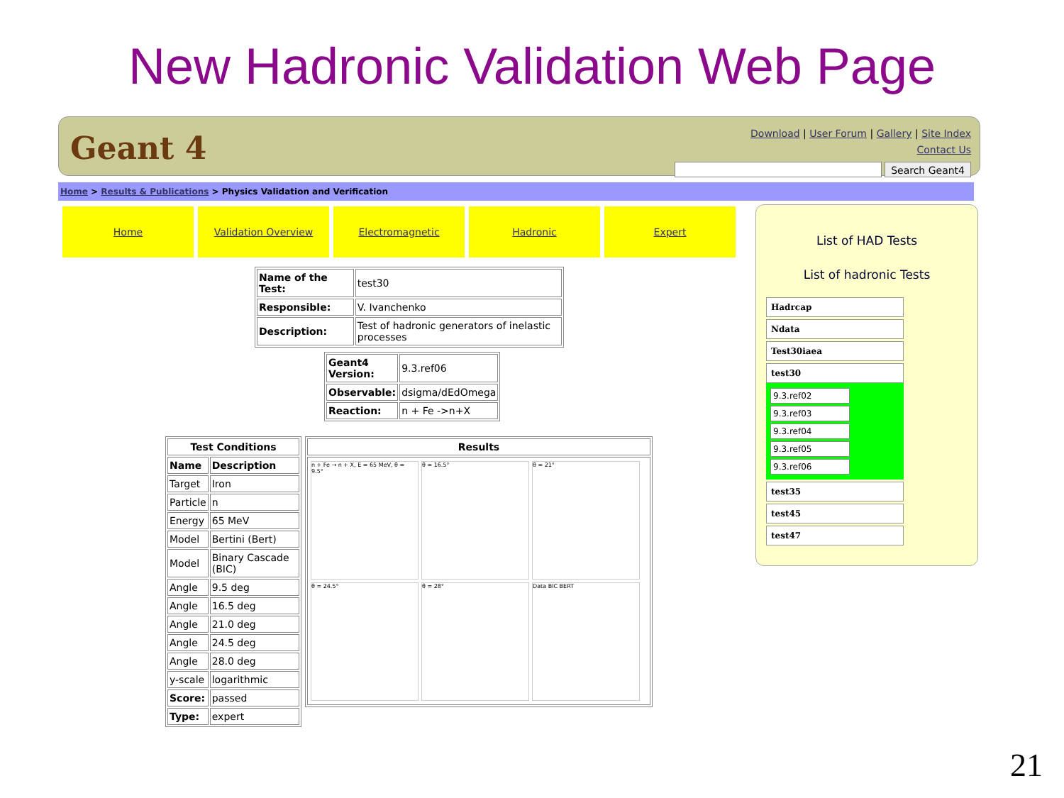New Hadronic Validation Web Page
Geant 4
Download | User Forum | Gallery | Site Index
Contact Us
Search Geant4
Home > Results & Publications > Physics Validation and Verification
Home Validation Overview Electromagnetic Hadronic Expert
| Name of the Test: | test30 |
| Responsible: | V. Ivanchenko |
| Description: | Test of hadronic generators of inelastic processes |
| Geant4 Version: | 9.3.ref06 |
| Observable: | dsigma/dEdOmega |
| Reaction: | n + Fe ->n+X |
| Test Conditions | |
| --- | --- |
| Name | Description |
| Target | Iron |
| Particle | n |
| Energy | 65 MeV |
| Model | Bertini (Bert) |
| Model | Binary Cascade (BIC) |
| Angle | 9.5 deg |
| Angle | 16.5 deg |
| Angle | 21.0 deg |
| Angle | 24.5 deg |
| Angle | 28.0 deg |
| y-scale | logarithmic |
| Score: | passed |
| Type: | expert |
| Results |
| --- |
| n + Fe → n + X, E = 65 MeV, θ = 9.5° θ = 16.5° θ = 21° θ = 24.5° θ = 28° Data BIC BERT |
List of HAD Tests
List of hadronic Tests
Hadrcap
Ndata
Test30iaea
test30
9.3.ref02
9.3.ref03
9.3.ref04
9.3.ref05
9.3.ref06
test35
test45
test47
21